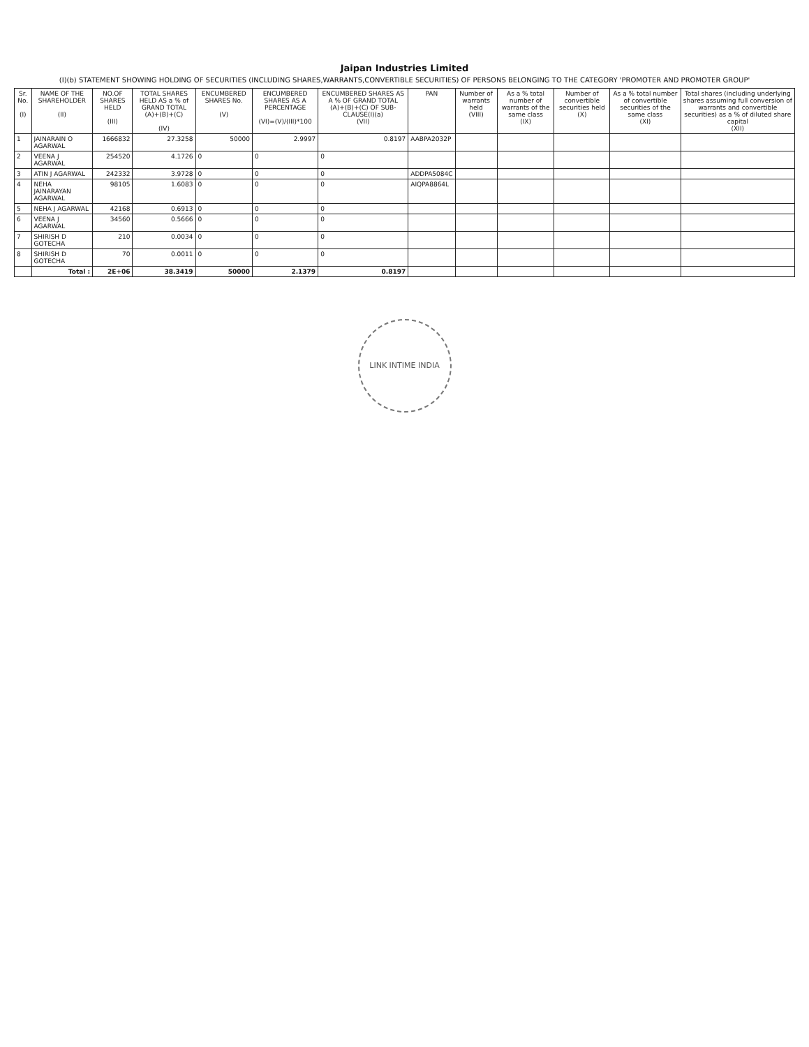Jaipan Industries Limited
(I)(b) STATEMENT SHOWING HOLDING OF SECURITIES (INCLUDING SHARES,WARRANTS,CONVERTIBLE SECURITIES) OF PERSONS BELONGING TO THE CATEGORY 'PROMOTER AND PROMOTER GROUP'
| Sr. No. (I) | NAME OF THE SHAREHOLDER (II) | NO.OF SHARES HELD (III) | TOTAL SHARES HELD AS a % of GRAND TOTAL (A)+(B)+(C) (IV) | ENCUMBERED SHARES No. (V) | ENCUMBERED SHARES AS A PERCENTAGE (VI)=(V)/(III)*100 | ENCUMBERED SHARES AS A % OF GRAND TOTAL (A)+(B)+(C) OF SUB-CLAUSE(I)(a) (VII) | PAN | Number of warrants held (VIII) | As a % total number of warrants of the same class (IX) | Number of convertible securities held (X) | As a % total number of convertible securities of the same class (XI) | Total shares (including underlying shares assuming full conversion of warrants and convertible securities) as a % of diluted share capital (XII) |
| --- | --- | --- | --- | --- | --- | --- | --- | --- | --- | --- | --- | --- |
| 1 | JAINARAIN O AGARWAL | 1666832 | 27.3258 | 50000 | 2.9997 | 0.8197 | AABPA2032P | | | | | |
| 2 | VEENA J AGARWAL | 254520 | 4.1726 | 0 | 0 | 0 | | | | | | |
| 3 | ATIN J AGARWAL | 242332 | 3.9728 | 0 | 0 | 0 | ADDPA5084C | | | | | |
| 4 | NEHA JAINARAYAN AGARWAL | 98105 | 1.6083 | 0 | 0 | 0 | AIQPA8864L | | | | | |
| 5 | NEHA J AGARWAL | 42168 | 0.6913 | 0 | 0 | 0 | | | | | | |
| 6 | VEENA J AGARWAL | 34560 | 0.5666 | 0 | 0 | 0 | | | | | | |
| 7 | SHIRISH D GOTECHA | 210 | 0.0034 | 0 | 0 | 0 | | | | | | |
| 8 | SHIRISH D GOTECHA | 70 | 0.0011 | 0 | 0 | 0 | | | | | | |
| | Total : | 2E+06 | 38.3419 | 50000 | 2.1379 | 0.8197 | | | | | | |
LINK INTIME INDIA